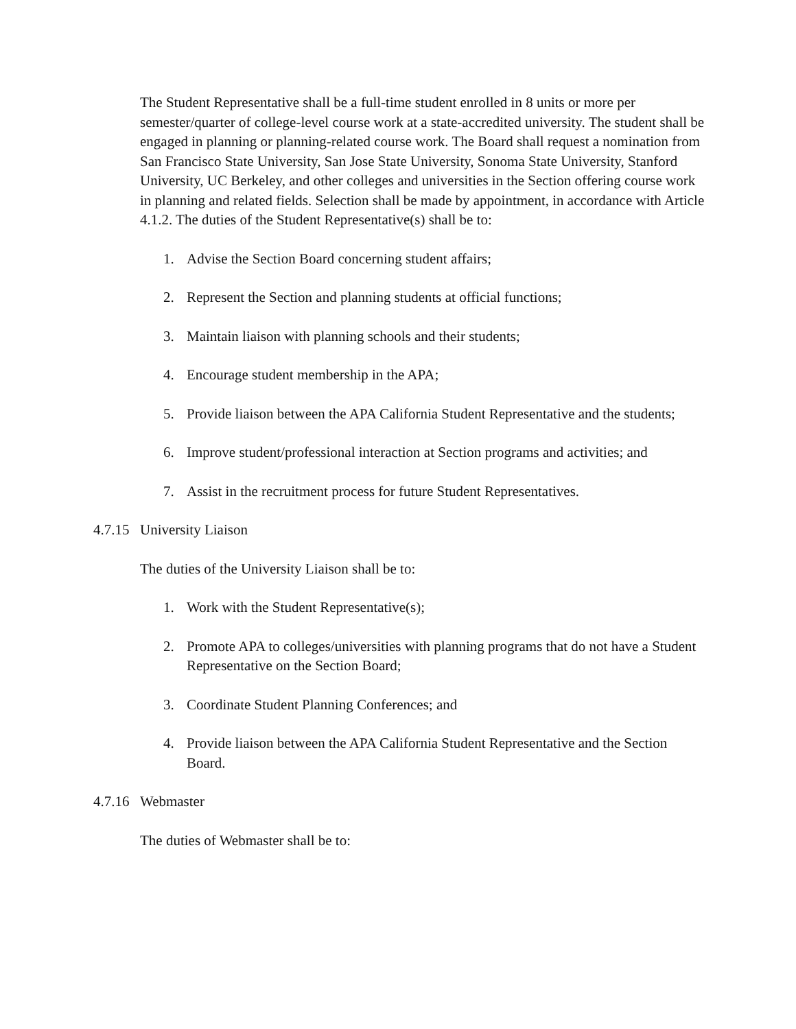The Student Representative shall be a full-time student enrolled in 8 units or more per semester/quarter of college-level course work at a state-accredited university. The student shall be engaged in planning or planning-related course work. The Board shall request a nomination from San Francisco State University, San Jose State University, Sonoma State University, Stanford University, UC Berkeley, and other colleges and universities in the Section offering course work in planning and related fields. Selection shall be made by appointment, in accordance with Article 4.1.2. The duties of the Student Representative(s) shall be to:
1. Advise the Section Board concerning student affairs;
2. Represent the Section and planning students at official functions;
3. Maintain liaison with planning schools and their students;
4. Encourage student membership in the APA;
5. Provide liaison between the APA California Student Representative and the students;
6. Improve student/professional interaction at Section programs and activities; and
7. Assist in the recruitment process for future Student Representatives.
4.7.15 University Liaison
The duties of the University Liaison shall be to:
1. Work with the Student Representative(s);
2. Promote APA to colleges/universities with planning programs that do not have a Student Representative on the Section Board;
3. Coordinate Student Planning Conferences; and
4. Provide liaison between the APA California Student Representative and the Section Board.
4.7.16 Webmaster
The duties of Webmaster shall be to: